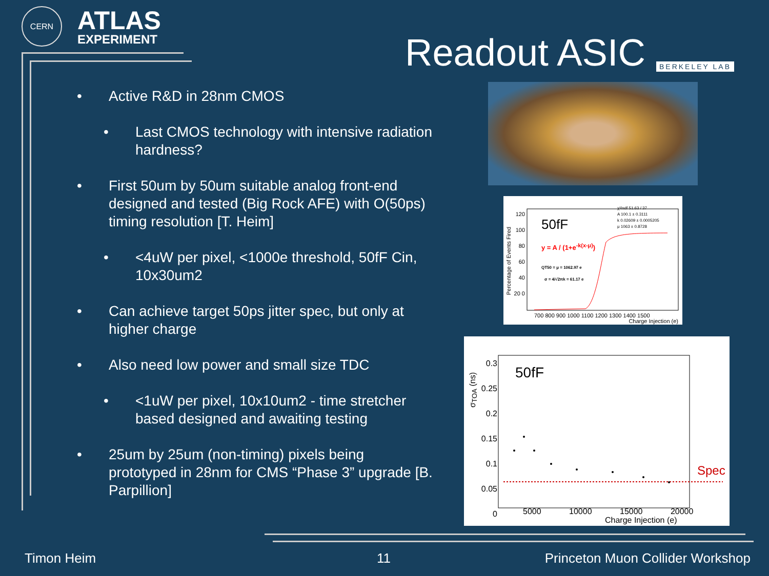CERN
ATLAS
EXPERIMENT
Readout ASIC BERKELEY LAB
• Active R&D in 28nm CMOS
• Last CMOS technology with intensive radiation hardness?
• First 50um by 50um suitable analog front-end designed and tested (Big Rock AFE) with O(50ps) timing resolution [T. Heim]
• <4uW per pixel, <1000e threshold, 50fF Cin, 10x30um2
• Can achieve target 50ps jitter spec, but only at higher charge
• Also need low power and small size TDC
• <1uW per pixel, 10x10um2 - time stretcher based designed and awaiting testing
• 25um by 25um (non-timing) pixels being prototyped in 28nm for CMS “Phase 3” upgrade [B. Parpillion]
50fF
y = A / (1+e<sup>-k(x-μ)</sup>)
QT50 = μ = 1062.97 e
σ = 4/√2πk = 61.17 e
χ²/ndf 51.63 / 37
A 100.1 ± 0.3111
k 0.02609 ± 0.0005205
μ 1063 ± 0.8728
120 100 80 60 40 20 0
Percentage of Events Fired
700 800 900 1000 1100 1200 1300 1400 1500
Charge Injection (e)
50fF
Spec
0.3 0.25 0.2 0.15 0.1 0.05 0
σ<sub>TOA</sub> (ns)
5000 10000 15000 20000
Charge Injection (e)
Timon Heim 11
Princeton Muon Collider Workshop